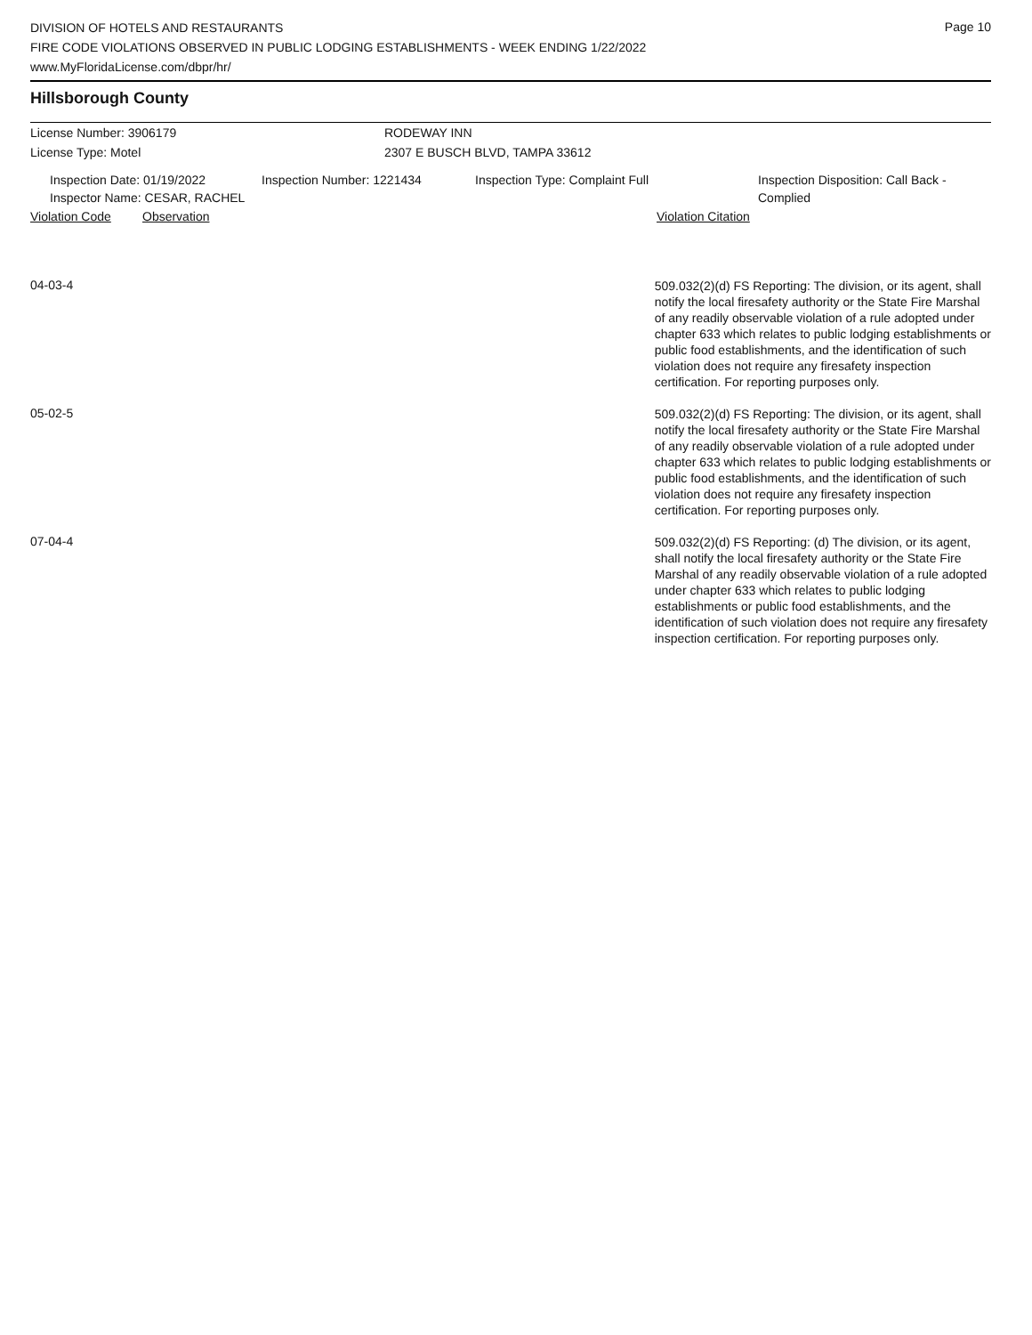Page 10
DIVISION OF HOTELS AND RESTAURANTS
FIRE CODE VIOLATIONS OBSERVED IN PUBLIC LODGING ESTABLISHMENTS - WEEK ENDING 1/22/2022
www.MyFloridaLicense.com/dbpr/hr/
Hillsborough County
License Number: 3906179 RODEWAY INN
License Type: Motel 2307 E BUSCH BLVD, TAMPA 33612
Inspection Date: 01/19/2022
Inspector Name: CESAR, RACHEL
Inspection Number: 1221434 Inspection Type: Complaint Full Inspection Disposition: Call Back - Complied
Violation Code Observation Violation Citation
04-03-4
509.032(2)(d) FS Reporting: The division, or its agent, shall notify the local firesafety authority or the State Fire Marshal of any readily observable violation of a rule adopted under chapter 633 which relates to public lodging establishments or public food establishments, and the identification of such violation does not require any firesafety inspection certification. For reporting purposes only.
05-02-5
509.032(2)(d) FS Reporting: The division, or its agent, shall notify the local firesafety authority or the State Fire Marshal of any readily observable violation of a rule adopted under chapter 633 which relates to public lodging establishments or public food establishments, and the identification of such violation does not require any firesafety inspection certification. For reporting purposes only.
07-04-4
509.032(2)(d) FS Reporting: (d) The division, or its agent, shall notify the local firesafety authority or the State Fire Marshal of any readily observable violation of a rule adopted under chapter 633 which relates to public lodging establishments or public food establishments, and the identification of such violation does not require any firesafety inspection certification. For reporting purposes only.